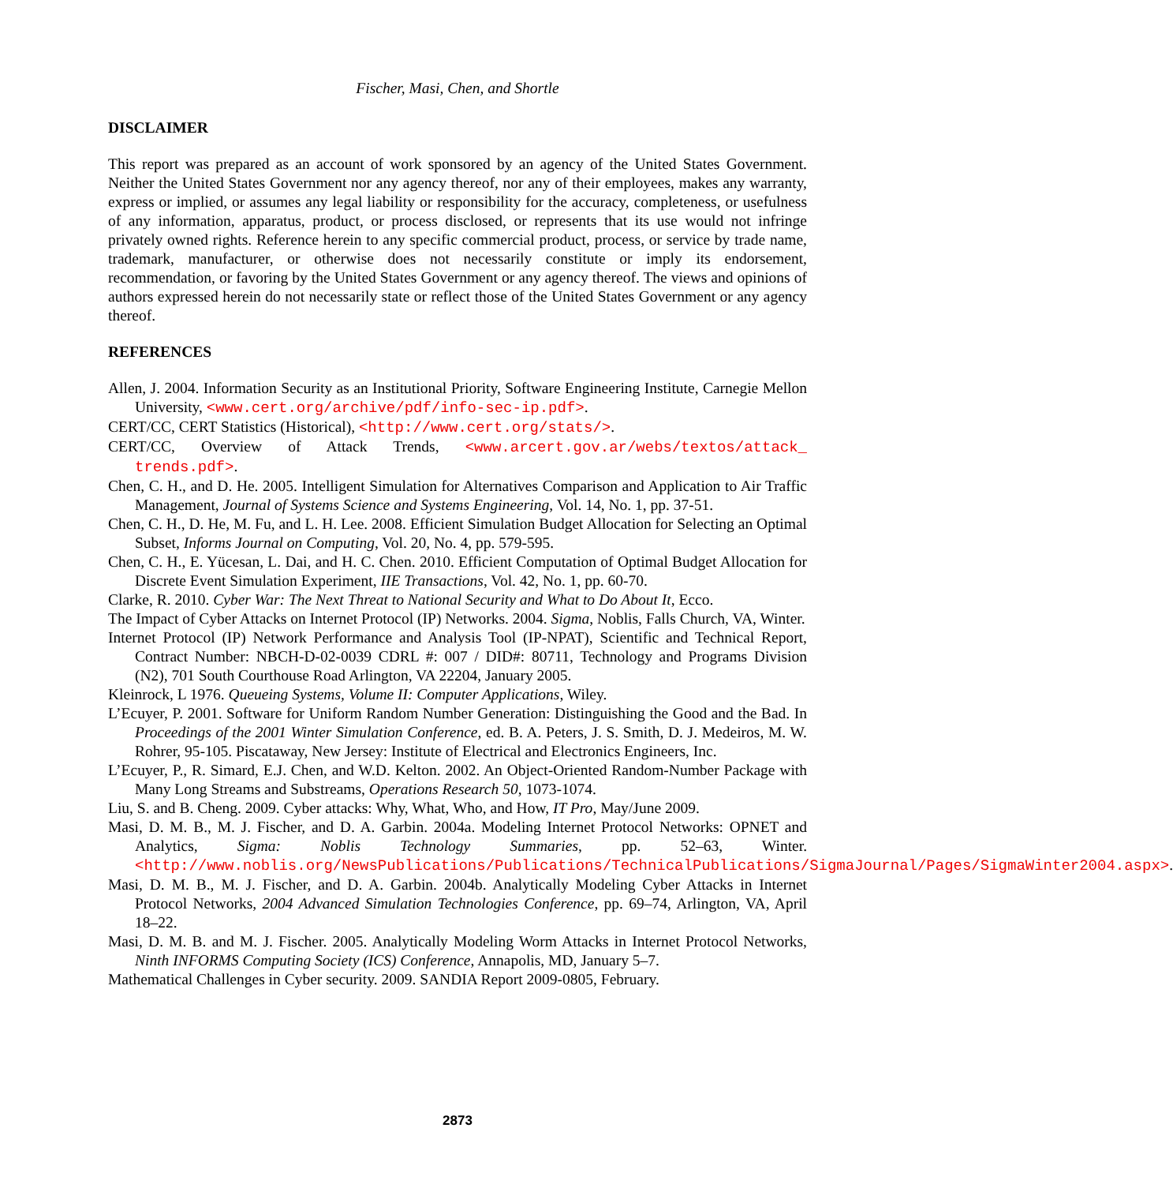Fischer, Masi, Chen, and Shortle
DISCLAIMER
This report was prepared as an account of work sponsored by an agency of the United States Government. Neither the United States Government nor any agency thereof, nor any of their employees, makes any warranty, express or implied, or assumes any legal liability or responsibility for the accuracy, completeness, or usefulness of any information, apparatus, product, or process disclosed, or represents that its use would not infringe privately owned rights. Reference herein to any specific commercial product, process, or service by trade name, trademark, manufacturer, or otherwise does not necessarily constitute or imply its endorsement, recommendation, or favoring by the United States Government or any agency thereof. The views and opinions of authors expressed herein do not necessarily state or reflect those of the United States Government or any agency thereof.
REFERENCES
Allen, J. 2004. Information Security as an Institutional Priority, Software Engineering Institute, Carnegie Mellon University, <www.cert.org/archive/pdf/info-sec-ip.pdf>.
CERT/CC, CERT Statistics (Historical), <http://www.cert.org/stats/>.
CERT/CC, Overview of Attack Trends, <www.arcert.gov.ar/webs/textos/attack_ trends.pdf>.
Chen, C. H., and D. He. 2005. Intelligent Simulation for Alternatives Comparison and Application to Air Traffic Management, Journal of Systems Science and Systems Engineering, Vol. 14, No. 1, pp. 37-51.
Chen, C. H., D. He, M. Fu, and L. H. Lee. 2008. Efficient Simulation Budget Allocation for Selecting an Optimal Subset, Informs Journal on Computing, Vol. 20, No. 4, pp. 579-595.
Chen, C. H., E. Yücesan, L. Dai, and H. C. Chen. 2010. Efficient Computation of Optimal Budget Allocation for Discrete Event Simulation Experiment, IIE Transactions, Vol. 42, No. 1, pp. 60-70.
Clarke, R. 2010. Cyber War: The Next Threat to National Security and What to Do About It, Ecco.
The Impact of Cyber Attacks on Internet Protocol (IP) Networks. 2004. Sigma, Noblis, Falls Church, VA, Winter.
Internet Protocol (IP) Network Performance and Analysis Tool (IP-NPAT), Scientific and Technical Report, Contract Number: NBCH-D-02-0039 CDRL #: 007 / DID#: 80711, Technology and Programs Division (N2), 701 South Courthouse Road Arlington, VA 22204, January 2005.
Kleinrock, L 1976. Queueing Systems, Volume II: Computer Applications, Wiley.
L’Ecuyer, P. 2001. Software for Uniform Random Number Generation: Distinguishing the Good and the Bad. In Proceedings of the 2001 Winter Simulation Conference, ed. B. A. Peters, J. S. Smith, D. J. Medeiros, M. W. Rohrer, 95-105. Piscataway, New Jersey: Institute of Electrical and Electronics Engineers, Inc.
L’Ecuyer, P., R. Simard, E.J. Chen, and W.D. Kelton. 2002. An Object-Oriented Random-Number Package with Many Long Streams and Substreams, Operations Research 50, 1073-1074.
Liu, S. and B. Cheng. 2009. Cyber attacks: Why, What, Who, and How, IT Pro, May/June 2009.
Masi, D. M. B., M. J. Fischer, and D. A. Garbin. 2004a. Modeling Internet Protocol Networks: OPNET and Analytics, Sigma: Noblis Technology Summaries, pp. 52–63, Winter. <http://www.noblis.org/NewsPublications/Publications/TechnicalPublications/SigmaJournal/Pages/SigmaWinter2004.aspx>.
Masi, D. M. B., M. J. Fischer, and D. A. Garbin. 2004b. Analytically Modeling Cyber Attacks in Internet Protocol Networks, 2004 Advanced Simulation Technologies Conference, pp. 69–74, Arlington, VA, April 18–22.
Masi, D. M. B. and M. J. Fischer. 2005. Analytically Modeling Worm Attacks in Internet Protocol Networks, Ninth INFORMS Computing Society (ICS) Conference, Annapolis, MD, January 5–7.
Mathematical Challenges in Cyber security. 2009. SANDIA Report 2009-0805, February.
2873